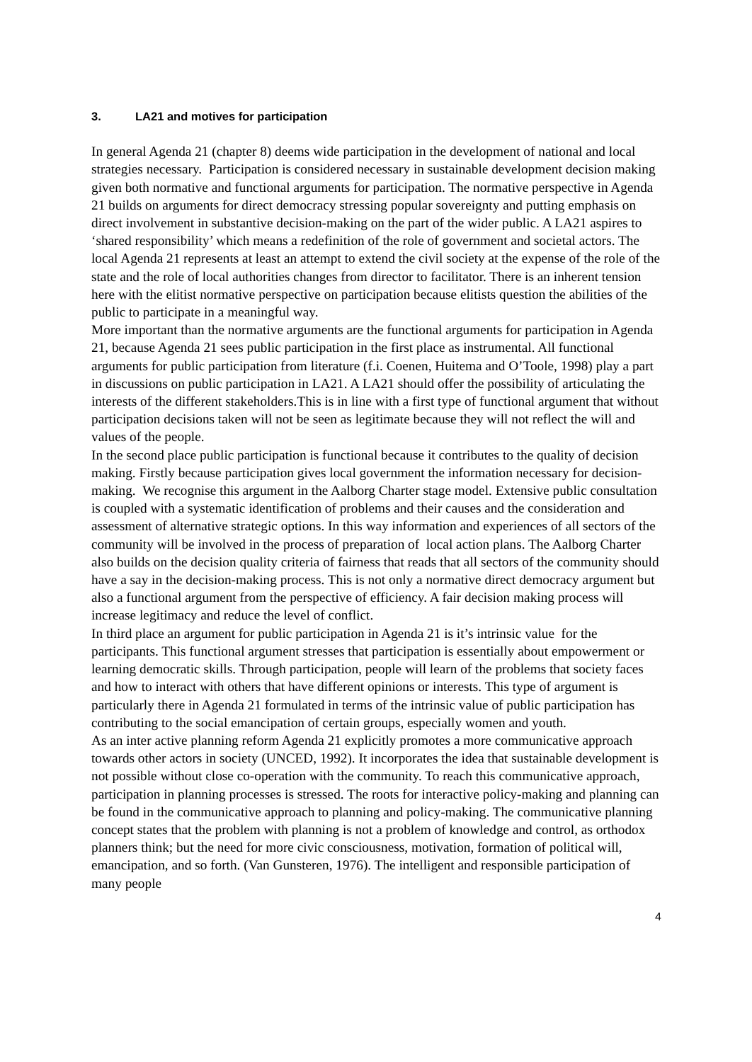3. LA21 and motives for participation
In general Agenda 21 (chapter 8) deems wide participation in the development of national and local strategies necessary. Participation is considered necessary in sustainable development decision making given both normative and functional arguments for participation. The normative perspective in Agenda 21 builds on arguments for direct democracy stressing popular sovereignty and putting emphasis on direct involvement in substantive decision-making on the part of the wider public. A LA21 aspires to ‘shared responsibility’ which means a redefinition of the role of government and societal actors. The local Agenda 21 represents at least an attempt to extend the civil society at the expense of the role of the state and the role of local authorities changes from director to facilitator. There is an inherent tension here with the elitist normative perspective on participation because elitists question the abilities of the public to participate in a meaningful way.
More important than the normative arguments are the functional arguments for participation in Agenda 21, because Agenda 21 sees public participation in the first place as instrumental. All functional arguments for public participation from literature (f.i. Coenen, Huitema and O’Toole, 1998) play a part in discussions on public participation in LA21. A LA21 should offer the possibility of articulating the interests of the different stakeholders.This is in line with a first type of functional argument that without participation decisions taken will not be seen as legitimate because they will not reflect the will and values of the people.
In the second place public participation is functional because it contributes to the quality of decision making. Firstly because participation gives local government the information necessary for decision-making. We recognise this argument in the Aalborg Charter stage model. Extensive public consultation is coupled with a systematic identification of problems and their causes and the consideration and assessment of alternative strategic options. In this way information and experiences of all sectors of the community will be involved in the process of preparation of local action plans. The Aalborg Charter also builds on the decision quality criteria of fairness that reads that all sectors of the community should have a say in the decision-making process. This is not only a normative direct democracy argument but also a functional argument from the perspective of efficiency. A fair decision making process will increase legitimacy and reduce the level of conflict.
In third place an argument for public participation in Agenda 21 is it’s intrinsic value for the participants. This functional argument stresses that participation is essentially about empowerment or learning democratic skills. Through participation, people will learn of the problems that society faces and how to interact with others that have different opinions or interests. This type of argument is particularly there in Agenda 21 formulated in terms of the intrinsic value of public participation has contributing to the social emancipation of certain groups, especially women and youth.
As an inter active planning reform Agenda 21 explicitly promotes a more communicative approach towards other actors in society (UNCED, 1992). It incorporates the idea that sustainable development is not possible without close co-operation with the community. To reach this communicative approach, participation in planning processes is stressed. The roots for interactive policy-making and planning can be found in the communicative approach to planning and policy-making. The communicative planning concept states that the problem with planning is not a problem of knowledge and control, as orthodox planners think; but the need for more civic consciousness, motivation, formation of political will, emancipation, and so forth. (Van Gunsteren, 1976). The intelligent and responsible participation of many people
4